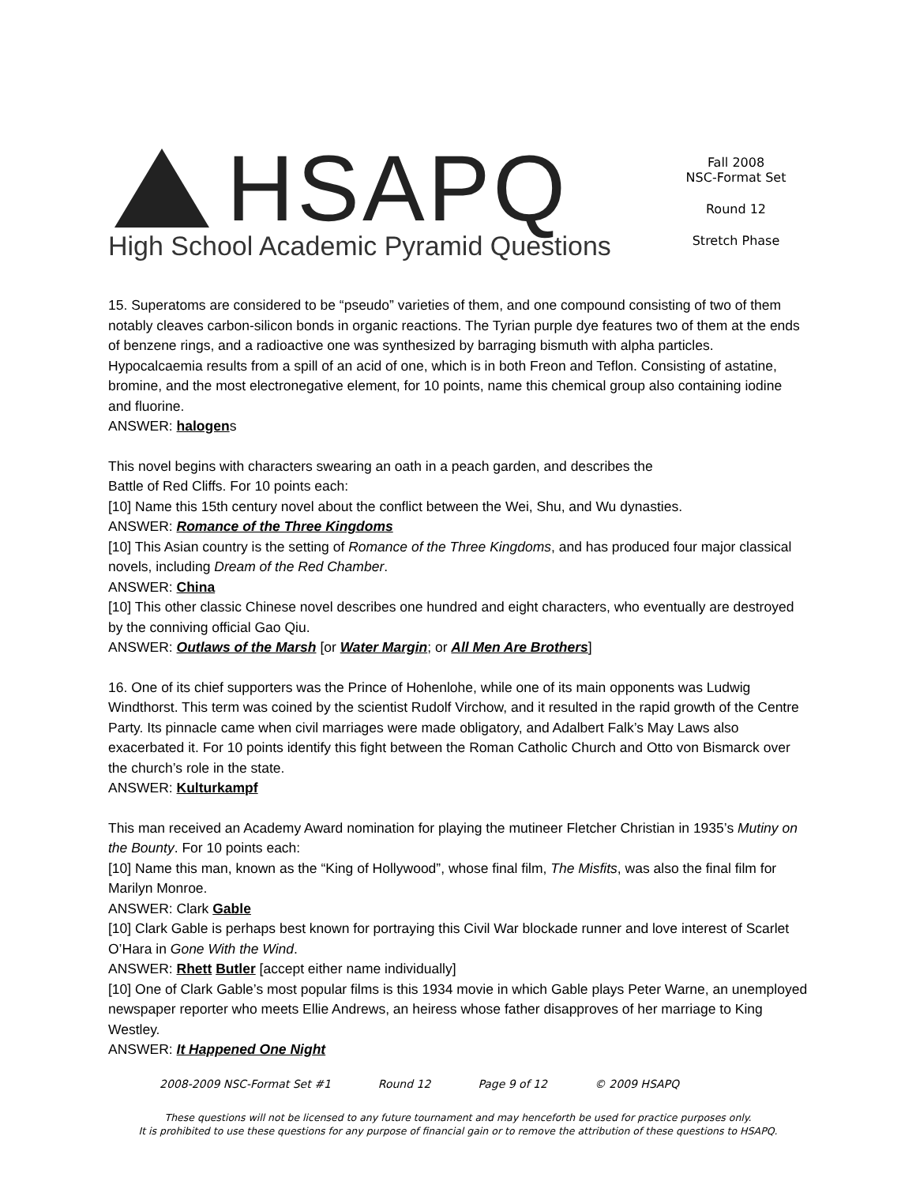HSAPQ
High School Academic Pyramid Questions
Fall 2008
NSC-Format Set
Round 12
Stretch Phase
15. Superatoms are considered to be “pseudo” varieties of them, and one compound consisting of two of them notably cleaves carbon-silicon bonds in organic reactions. The Tyrian purple dye features two of them at the ends of benzene rings, and a radioactive one was synthesized by barraging bismuth with alpha particles. Hypocalcaemia results from a spill of an acid of one, which is in both Freon and Teflon. Consisting of astatine, bromine, and the most electronegative element, for 10 points, name this chemical group also containing iodine and fluorine.
ANSWER: halogens
This novel begins with characters swearing an oath in a peach garden, and describes the
Battle of Red Cliffs. For 10 points each:
[10] Name this 15th century novel about the conflict between the Wei, Shu, and Wu dynasties.
ANSWER: Romance of the Three Kingdoms
[10] This Asian country is the setting of Romance of the Three Kingdoms, and has produced four major classical novels, including Dream of the Red Chamber.
ANSWER: China
[10] This other classic Chinese novel describes one hundred and eight characters, who eventually are destroyed by the conniving official Gao Qiu.
ANSWER: Outlaws of the Marsh [or Water Margin; or All Men Are Brothers]
16. One of its chief supporters was the Prince of Hohenlohe, while one of its main opponents was Ludwig Windthorst. This term was coined by the scientist Rudolf Virchow, and it resulted in the rapid growth of the Centre Party. Its pinnacle came when civil marriages were made obligatory, and Adalbert Falk’s May Laws also exacerbated it. For 10 points identify this fight between the Roman Catholic Church and Otto von Bismarck over the church’s role in the state.
ANSWER: Kulturkampf
This man received an Academy Award nomination for playing the mutineer Fletcher Christian in 1935’s Mutiny on the Bounty. For 10 points each:
[10] Name this man, known as the “King of Hollywood”, whose final film, The Misfits, was also the final film for Marilyn Monroe.
ANSWER: Clark Gable
[10] Clark Gable is perhaps best known for portraying this Civil War blockade runner and love interest of Scarlet O’Hara in Gone With the Wind.
ANSWER: Rhett Butler [accept either name individually]
[10] One of Clark Gable’s most popular films is this 1934 movie in which Gable plays Peter Warne, an unemployed newspaper reporter who meets Ellie Andrews, an heiress whose father disapproves of her marriage to King Westley.
ANSWER: It Happened One Night
2008-2009 NSC-Format Set #1 Round 12 Page 9 of 12 © 2009 HSAPQ
These questions will not be licensed to any future tournament and may henceforth be used for practice purposes only.
It is prohibited to use these questions for any purpose of financial gain or to remove the attribution of these questions to HSAPQ.